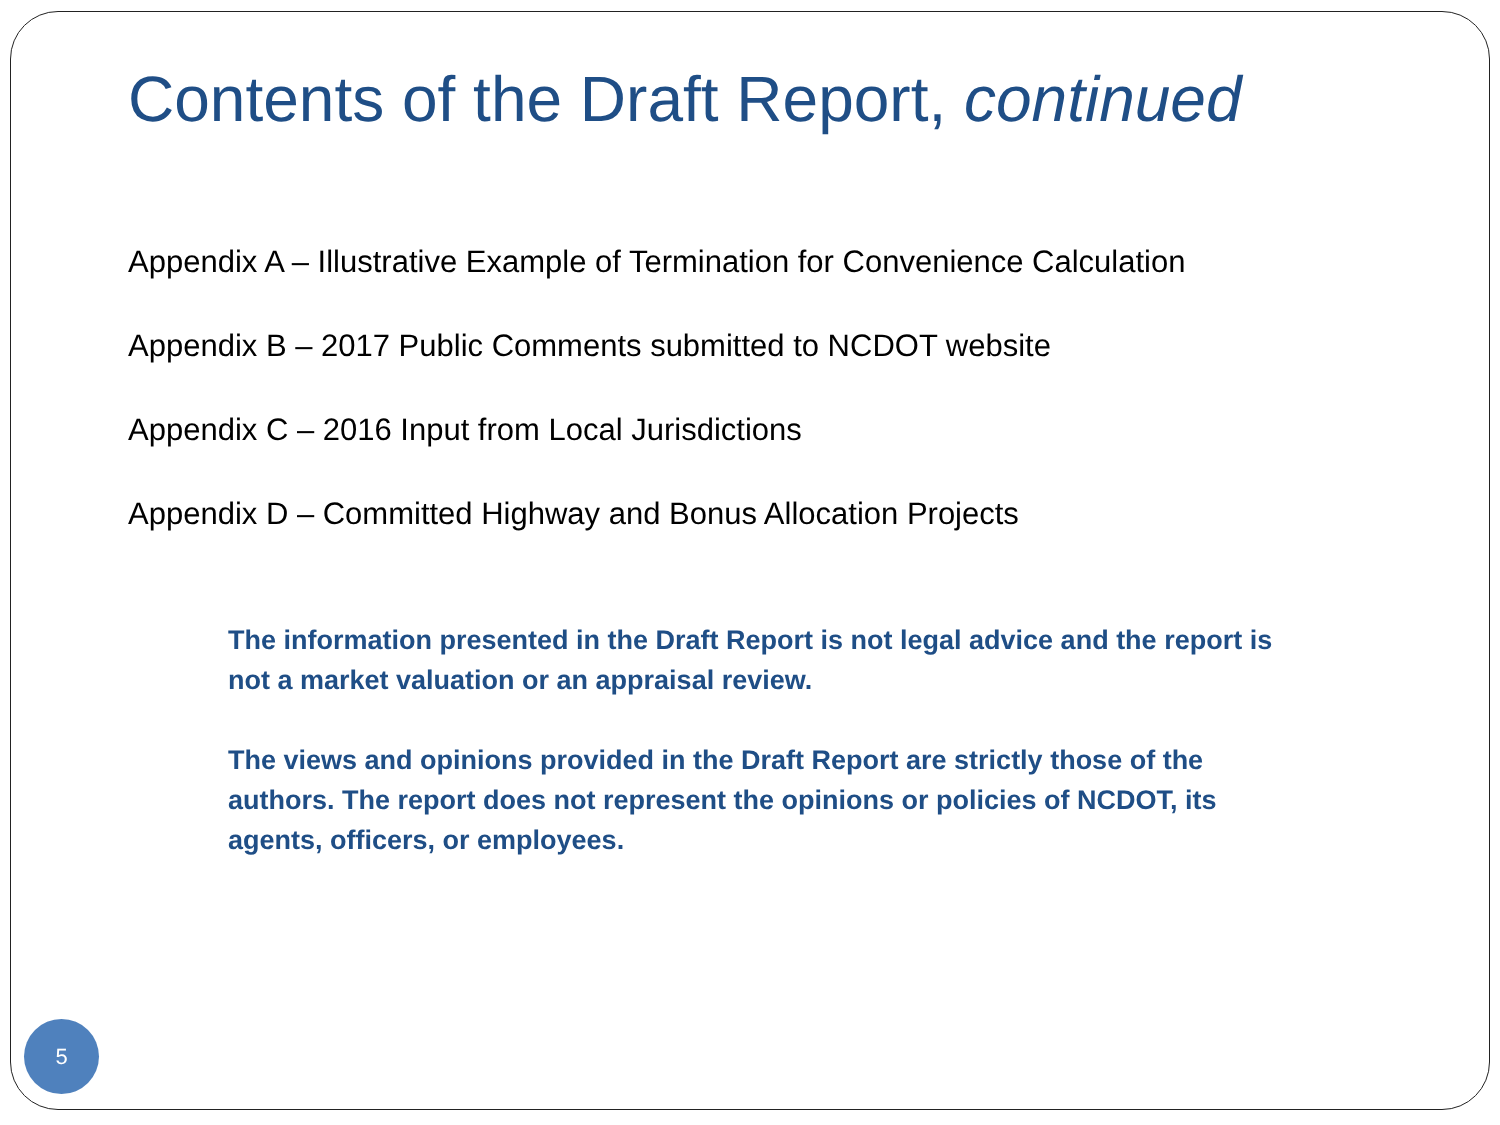Contents of the Draft Report, continued
Appendix A – Illustrative Example of Termination for Convenience Calculation
Appendix B – 2017 Public Comments submitted to NCDOT website
Appendix C – 2016 Input from Local Jurisdictions
Appendix D – Committed Highway and Bonus Allocation Projects
The information presented in the Draft Report is not legal advice and the report is not a market valuation or an appraisal review.
The views and opinions provided in the Draft Report are strictly those of the authors. The report does not represent the opinions or policies of NCDOT, its agents, officers, or employees.
5